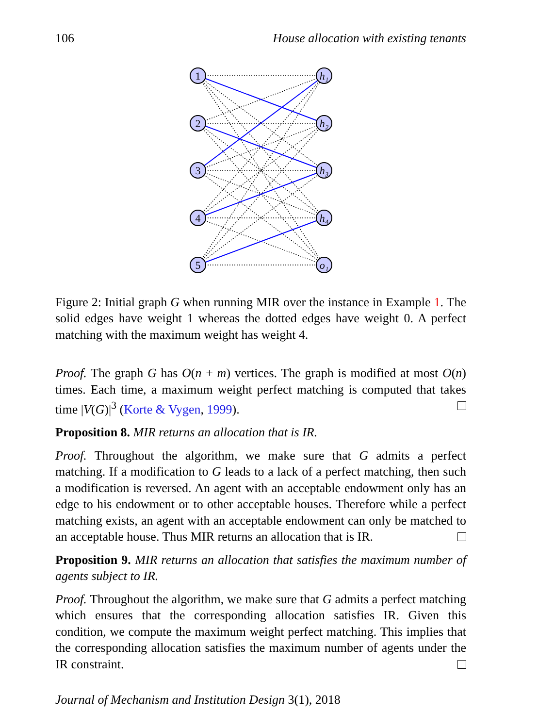106 House allocation with existing tenants
1
2
3
4
5
h₁
h₂
h₃
h₄
o₁
Figure 2: Initial graph G when running MIR over the instance in Example 1. The solid edges have weight 1 whereas the dotted edges have weight 0. A perfect matching with the maximum weight has weight 4.
Proof. The graph G has O(n + m) vertices. The graph is modified at most O(n) times. Each time, a maximum weight perfect matching is computed that takes time |V(G)|<sup>3</sup> (Korte & Vygen, 1999).
Proposition 8. MIR returns an allocation that is IR.
Proof. Throughout the algorithm, we make sure that G admits a perfect matching. If a modification to G leads to a lack of a perfect matching, then such a modification is reversed. An agent with an acceptable endowment only has an edge to his endowment or to other acceptable houses. Therefore while a perfect matching exists, an agent with an acceptable endowment can only be matched to an acceptable house. Thus MIR returns an allocation that is IR.
Proposition 9. MIR returns an allocation that satisfies the maximum number of agents subject to IR.
Proof. Throughout the algorithm, we make sure that G admits a perfect matching which ensures that the corresponding allocation satisfies IR. Given this condition, we compute the maximum weight perfect matching. This implies that the corresponding allocation satisfies the maximum number of agents under the IR constraint.
Journal of Mechanism and Institution Design 3(1), 2018